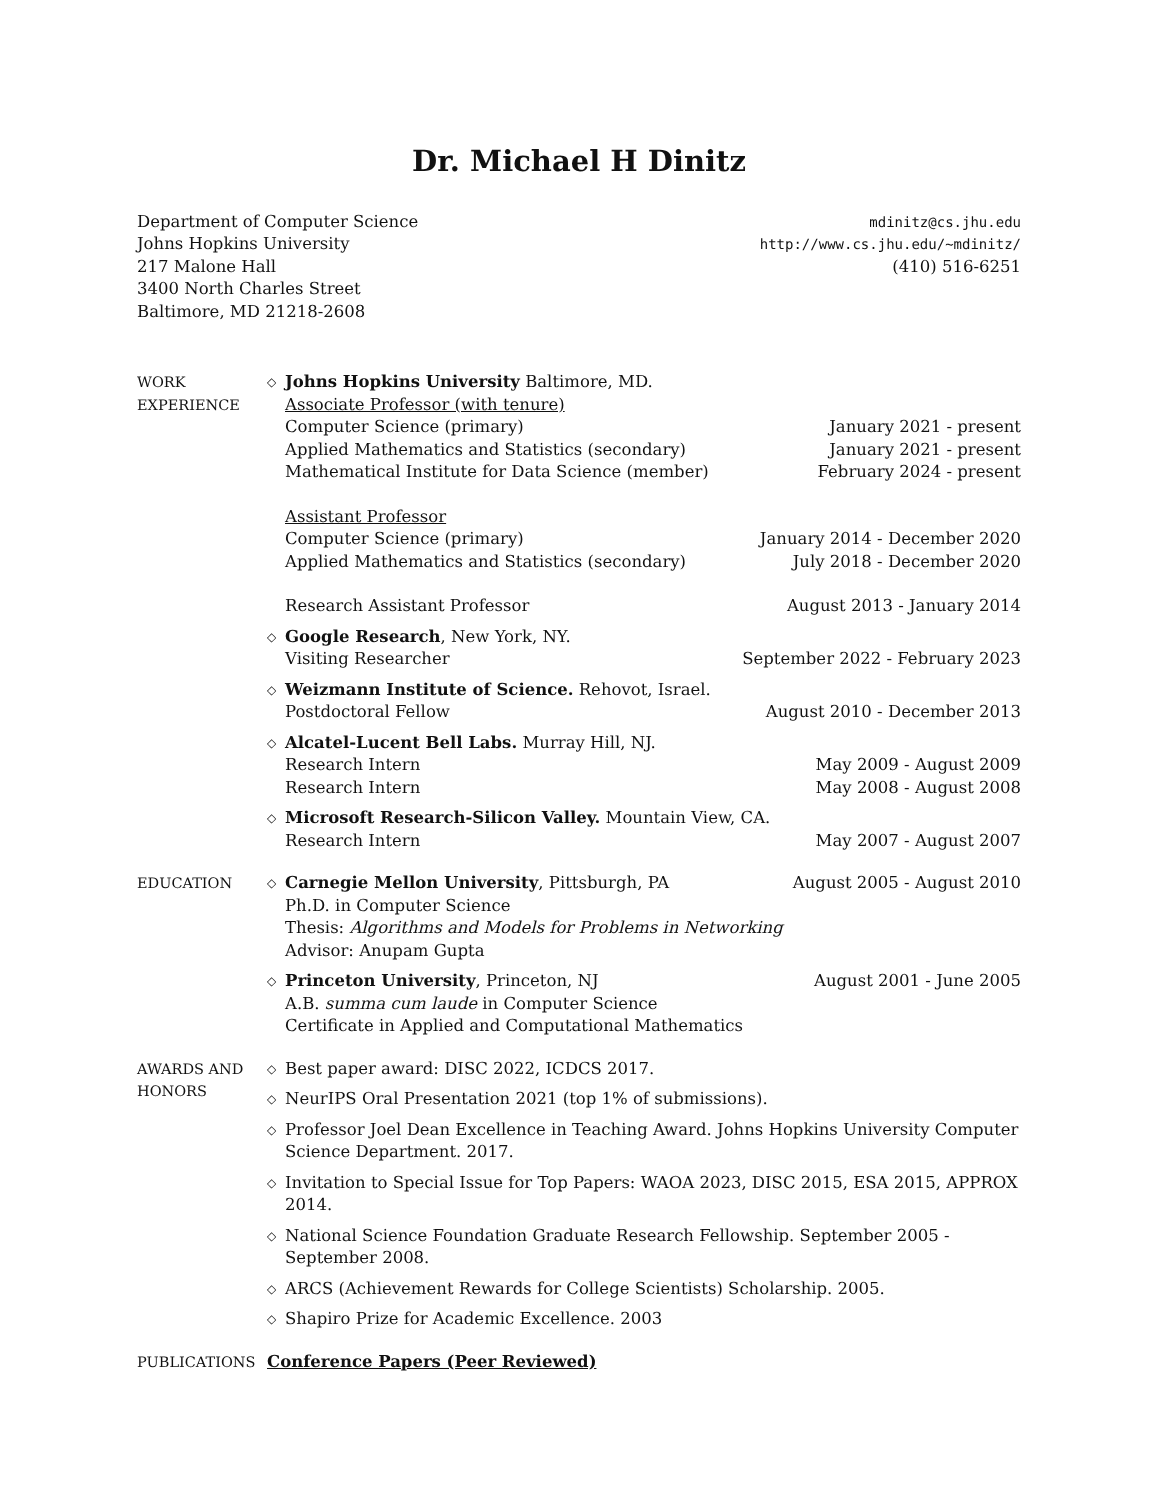Dr. Michael H Dinitz
Department of Computer Science
Johns Hopkins University
217 Malone Hall
3400 North Charles Street
Baltimore, MD 21218-2608
mdinitz@cs.jhu.edu
http://www.cs.jhu.edu/~mdinitz/
(410) 516-6251
WORK
EXPERIENCE
◇
Johns Hopkins University Baltimore, MD.
Associate Professor (with tenure)
Computer Science (primary) January 2021 - present
Applied Mathematics and Statistics (secondary) January 2021 - present
Mathematical Institute for Data Science (member) February 2024 - present
Assistant Professor
Computer Science (primary) January 2014 - December 2020
Applied Mathematics and Statistics (secondary) July 2018 - December 2020
Research Assistant Professor August 2013 - January 2014
◇
Google Research, New York, NY.
Visiting Researcher September 2022 - February 2023
◇
Weizmann Institute of Science. Rehovot, Israel.
Postdoctoral Fellow August 2010 - December 2013
◇
Alcatel-Lucent Bell Labs. Murray Hill, NJ.
Research Intern May 2009 - August 2009
Research Intern May 2008 - August 2008
◇
Microsoft Research-Silicon Valley. Mountain View, CA.
Research Intern May 2007 - August 2007
EDUCATION
◇
Carnegie Mellon University, Pittsburgh, PA August 2005 - August 2010
Ph.D. in Computer Science
Thesis: Algorithms and Models for Problems in Networking
Advisor: Anupam Gupta
◇
Princeton University, Princeton, NJ August 2001 - June 2005
A.B. summa cum laude in Computer Science
Certificate in Applied and Computational Mathematics
AWARDS AND
HONORS
◇
Best paper award: DISC 2022, ICDCS 2017.
◇
NeurIPS Oral Presentation 2021 (top 1% of submissions).
◇
Professor Joel Dean Excellence in Teaching Award. Johns Hopkins University Computer Science Department. 2017.
◇
Invitation to Special Issue for Top Papers: WAOA 2023, DISC 2015, ESA 2015, APPROX 2014.
◇
National Science Foundation Graduate Research Fellowship. September 2005 - September 2008.
◇
ARCS (Achievement Rewards for College Scientists) Scholarship. 2005.
◇
Shapiro Prize for Academic Excellence. 2003
PUBLICATIONS Conference Papers (Peer Reviewed)